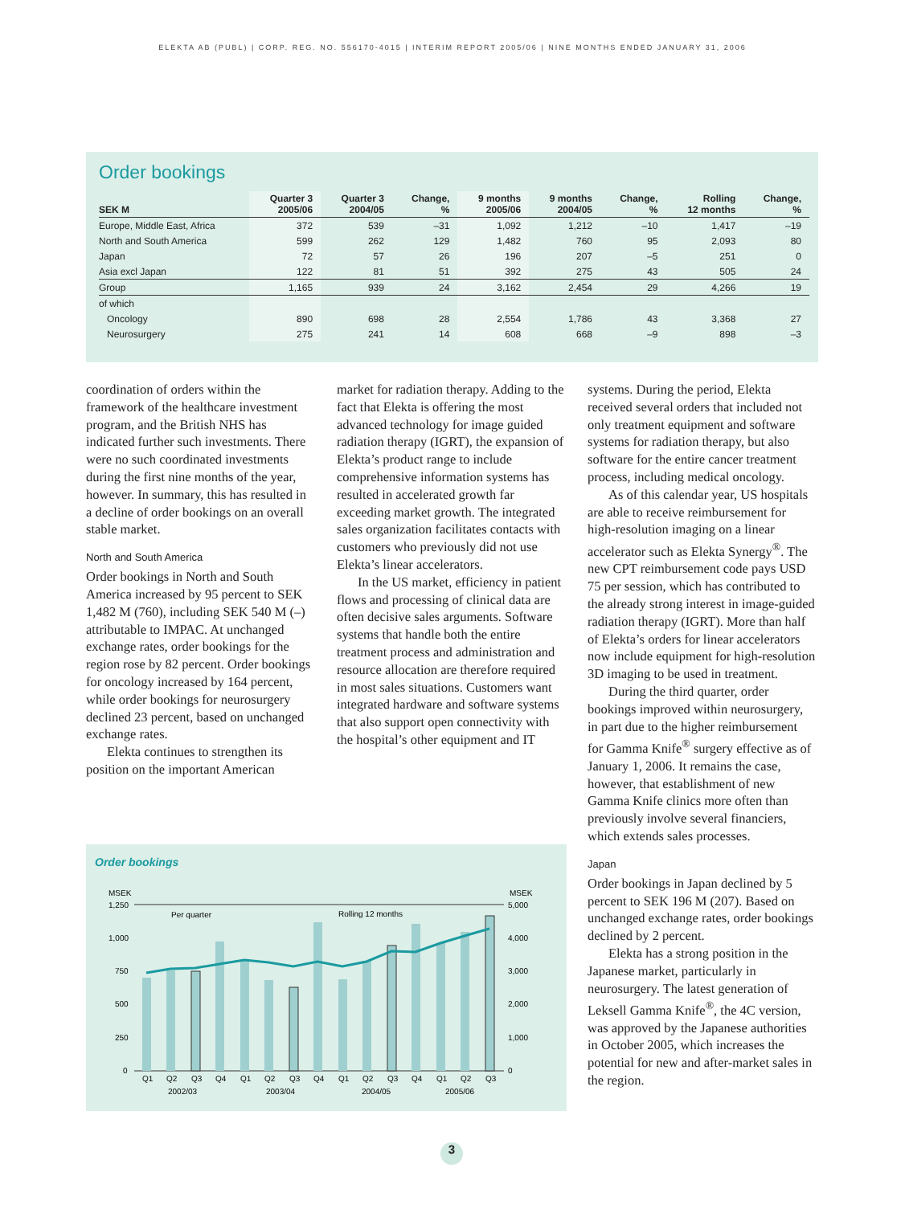ELEKTA AB (PUBL) | CORP. REG. NO. 556170-4015 | INTERIM REPORT 2005/06 | NINE MONTHS ENDED JANUARY 31, 2006
Order bookings
| SEK M | Quarter 3 2005/06 | Quarter 3 2004/05 | Change, % | 9 months 2005/06 | 9 months 2004/05 | Change, % | Rolling 12 months | Change, % |
| --- | --- | --- | --- | --- | --- | --- | --- | --- |
| Europe, Middle East, Africa | 372 | 539 | –31 | 1,092 | 1,212 | –10 | 1,417 | –19 |
| North and South America | 599 | 262 | 129 | 1,482 | 760 | 95 | 2,093 | 80 |
| Japan | 72 | 57 | 26 | 196 | 207 | –5 | 251 | 0 |
| Asia excl Japan | 122 | 81 | 51 | 392 | 275 | 43 | 505 | 24 |
| Group | 1,165 | 939 | 24 | 3,162 | 2,454 | 29 | 4,266 | 19 |
| of which | | | | | | | | |
| Oncology | 890 | 698 | 28 | 2,554 | 1,786 | 43 | 3,368 | 27 |
| Neurosurgery | 275 | 241 | 14 | 608 | 668 | –9 | 898 | –3 |
coordination of orders within the framework of the healthcare investment program, and the British NHS has indicated further such investments. There were no such coordinated investments during the first nine months of the year, however. In summary, this has resulted in a decline of order bookings on an overall stable market.
North and South America
Order bookings in North and South America increased by 95 percent to SEK 1,482 M (760), including SEK 540 M (–) attributable to IMPAC. At unchanged exchange rates, order bookings for the region rose by 82 percent. Order bookings for oncology increased by 164 percent, while order bookings for neurosurgery declined 23 percent, based on unchanged exchange rates.
Elekta continues to strengthen its position on the important American
market for radiation therapy. Adding to the fact that Elekta is offering the most advanced technology for image guided radiation therapy (IGRT), the expansion of Elekta’s product range to include comprehensive information systems has resulted in accelerated growth far exceeding market growth. The integrated sales organization facilitates contacts with customers who previously did not use Elekta’s linear accelerators.
In the US market, efficiency in patient flows and processing of clinical data are often decisive sales arguments. Software systems that handle both the entire treatment process and administration and resource allocation are therefore required in most sales situations. Customers want integrated hardware and software systems that also support open connectivity with the hospital’s other equipment and IT
systems. During the period, Elekta received several orders that included not only treatment equipment and software systems for radiation therapy, but also software for the entire cancer treatment process, including medical oncology.
As of this calendar year, US hospitals are able to receive reimbursement for high-resolution imaging on a linear accelerator such as Elekta Synergy<sup>®</sup>. The new CPT reimbursement code pays USD 75 per session, which has contributed to the already strong interest in image-guided radiation therapy (IGRT). More than half of Elekta’s orders for linear accelerators now include equipment for high-resolution 3D imaging to be used in treatment.
During the third quarter, order bookings improved within neurosurgery, in part due to the higher reimbursement for Gamma Knife<sup>®</sup> surgery effective as of January 1, 2006. It remains the case, however, that establishment of new Gamma Knife clinics more often than previously involve several financiers, which extends sales processes.
Japan
Order bookings in Japan declined by 5 percent to SEK 196 M (207). Based on unchanged exchange rates, order bookings declined by 2 percent.
Elekta has a strong position in the Japanese market, particularly in neurosurgery. The latest generation of Leksell Gamma Knife<sup>®</sup>, the 4C version, was approved by the Japanese authorities in October 2005, which increases the potential for new and after-market sales in the region.
Order bookings
MSEK
MSEK
1,250
1,000
750
500
250
0
5,000
4,000
3,000
2,000
1,000
0
Per quarter
Rolling 12 months
Q1
Q2
Q3
Q4
Q1
Q2
Q3
Q4
Q1
Q2
Q3
Q4
Q1
Q2
Q3
2002/03
2003/04
2004/05
2005/06
3